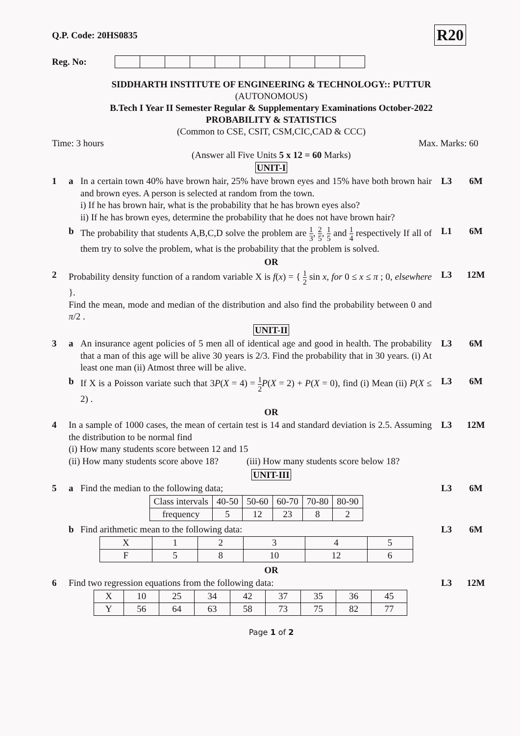Q.P. Code: 20HS0835 R20
Reg. No:
SIDDHARTH INSTITUTE OF ENGINEERING & TECHNOLOGY:: PUTTUR
(AUTONOMOUS)
B.Tech I Year II Semester Regular & Supplementary Examinations October-2022
PROBABILITY & STATISTICS
(Common to CSE, CSIT, CSM,CIC,CAD & CCC)
Time: 3 hours Max. Marks: 60
(Answer all Five Units 5 x 12 = 60 Marks)
UNIT-I
1 a In a certain town 40% have brown hair, 25% have brown eyes and 15% have both brown hair and brown eyes. A person is selected at random from the town.
i) If he has brown hair, what is the probability that he has brown eyes also?
ii) If he has brown eyes, determine the probability that he does not have brown hair?
L3 6M
b The probability that students A,B,C,D solve the problem are 1 3, 2 5, 1 5 and 1 4 respectively If all of them try to solve the problem, what is the probability that the problem is solved.
L1 6M
OR
2 Probability density function of a random variable X is f(x) = { 1 2 sin x, for 0 ≤ x ≤ π ; 0, elsewhere }.
Find the mean, mode and median of the distribution and also find the probability between 0 and π/2 .
L3 12M
UNIT-II
3 a An insurance agent policies of 5 men all of identical age and good in health. The probability that a man of this age will be alive 30 years is 2/3. Find the probability that in 30 years. (i) At least one man (ii) Atmost three will be alive.
L3 6M
b If X is a Poisson variate such that 3P(X = 4) = 1 2 P(X = 2) + P(X = 0), find (i) Mean (ii) P(X ≤ 2) .
L3 6M
OR
4 In a sample of 1000 cases, the mean of certain test is 14 and standard deviation is 2.5. Assuming the distribution to be normal find
(i) How many students score between 12 and 15
(ii) How many students score above 18? (iii) How many students score below 18?
L3 12M
UNIT-III
5 a Find the median to the following data;
| Class intervals | 40-50 | 50-60 | 60-70 | 70-80 | 80-90 |
| frequency | 5 | 12 | 23 | 8 | 2 |
L3 6M
b Find arithmetic mean to the following data:
| X | 1 | 2 | 3 | 4 | 5 |
| F | 5 | 8 | 10 | 12 | 6 |
L3 6M
OR
6 Find two regression equations from the following data:
| X | 10 | 25 | 34 | 42 | 37 | 35 | 36 | 45 |
| Y | 56 | 64 | 63 | 58 | 73 | 75 | 82 | 77 |
L3 12M
Page 1 of 2